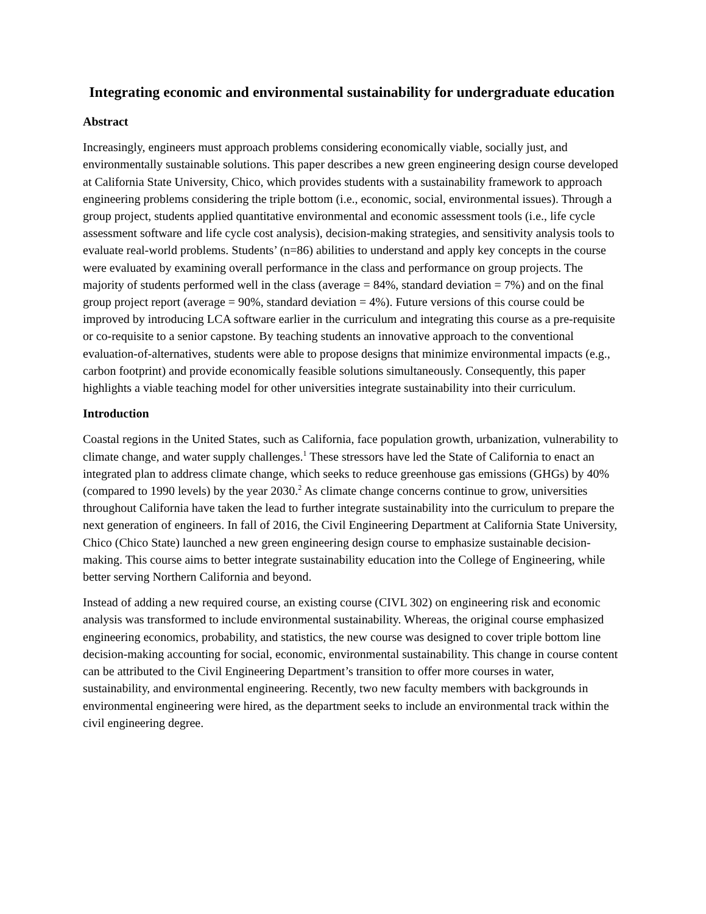Integrating economic and environmental sustainability for undergraduate education
Abstract
Increasingly, engineers must approach problems considering economically viable, socially just, and environmentally sustainable solutions. This paper describes a new green engineering design course developed at California State University, Chico, which provides students with a sustainability framework to approach engineering problems considering the triple bottom (i.e., economic, social, environmental issues). Through a group project, students applied quantitative environmental and economic assessment tools (i.e., life cycle assessment software and life cycle cost analysis), decision-making strategies, and sensitivity analysis tools to evaluate real-world problems. Students’ (n=86) abilities to understand and apply key concepts in the course were evaluated by examining overall performance in the class and performance on group projects. The majority of students performed well in the class (average = 84%, standard deviation = 7%) and on the final group project report (average = 90%, standard deviation = 4%). Future versions of this course could be improved by introducing LCA software earlier in the curriculum and integrating this course as a pre-requisite or co-requisite to a senior capstone. By teaching students an innovative approach to the conventional evaluation-of-alternatives, students were able to propose designs that minimize environmental impacts (e.g., carbon footprint) and provide economically feasible solutions simultaneously. Consequently, this paper highlights a viable teaching model for other universities integrate sustainability into their curriculum.
Introduction
Coastal regions in the United States, such as California, face population growth, urbanization, vulnerability to climate change, and water supply challenges.<sup>1</sup> These stressors have led the State of California to enact an integrated plan to address climate change, which seeks to reduce greenhouse gas emissions (GHGs) by 40% (compared to 1990 levels) by the year 2030.<sup>2</sup> As climate change concerns continue to grow, universities throughout California have taken the lead to further integrate sustainability into the curriculum to prepare the next generation of engineers. In fall of 2016, the Civil Engineering Department at California State University, Chico (Chico State) launched a new green engineering design course to emphasize sustainable decision-making. This course aims to better integrate sustainability education into the College of Engineering, while better serving Northern California and beyond.
Instead of adding a new required course, an existing course (CIVL 302) on engineering risk and economic analysis was transformed to include environmental sustainability. Whereas, the original course emphasized engineering economics, probability, and statistics, the new course was designed to cover triple bottom line decision-making accounting for social, economic, environmental sustainability. This change in course content can be attributed to the Civil Engineering Department’s transition to offer more courses in water, sustainability, and environmental engineering. Recently, two new faculty members with backgrounds in environmental engineering were hired, as the department seeks to include an environmental track within the civil engineering degree.